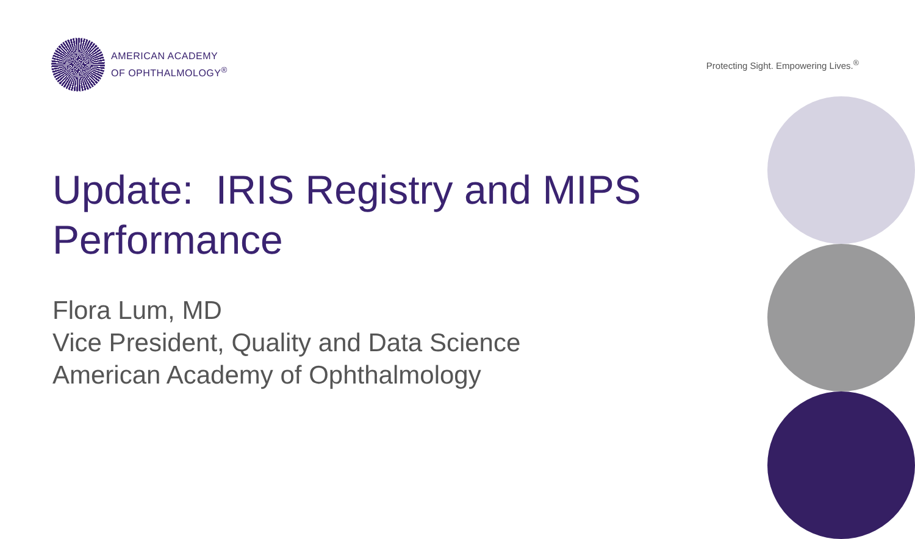AMERICAN ACADEMY
OF OPHTHALMOLOGY<sup>®</sup>
Protecting Sight. Empowering Lives.<sup>®</sup>
Update: IRIS Registry and MIPS Performance
Flora Lum, MD
Vice President, Quality and Data Science
American Academy of Ophthalmology